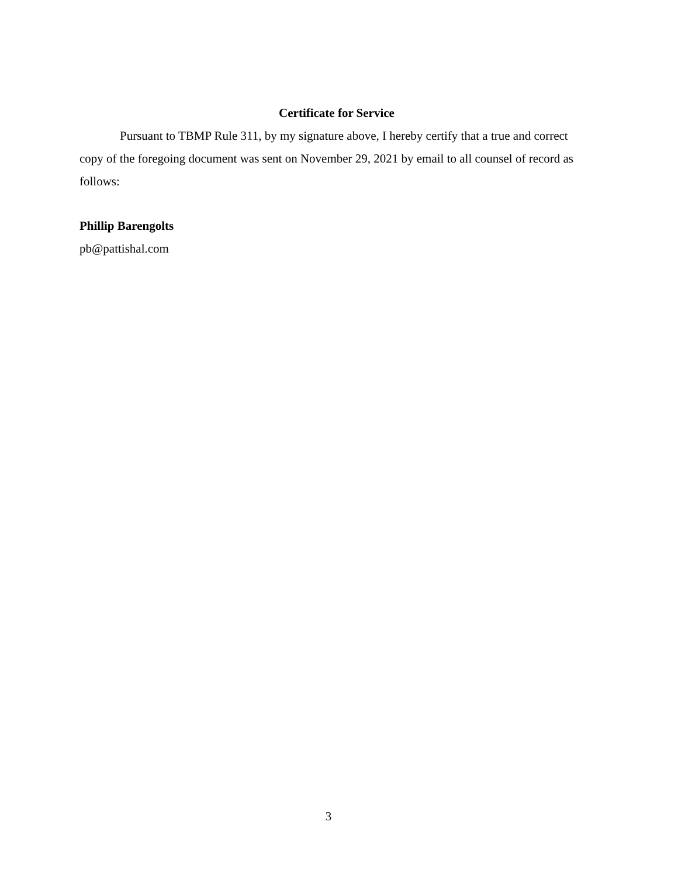Certificate for Service
Pursuant to TBMP Rule 311, by my signature above, I hereby certify that a true and correct copy of the foregoing document was sent on November 29, 2021 by email to all counsel of record as follows:
Phillip Barengolts
pb@pattishal.com
3